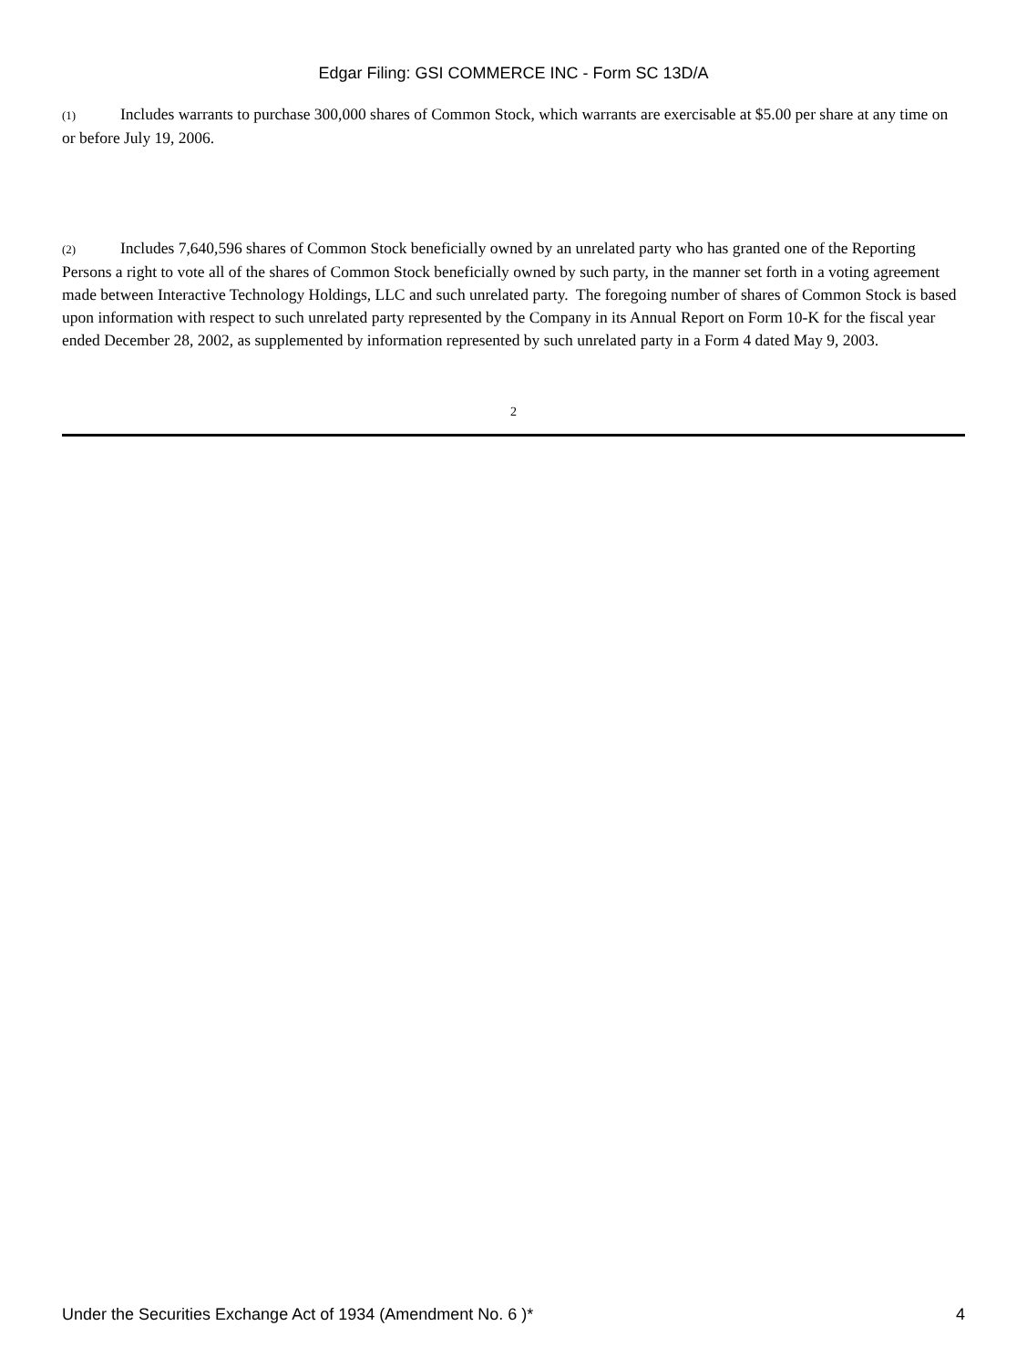Edgar Filing: GSI COMMERCE INC - Form SC 13D/A
(1) Includes warrants to purchase 300,000 shares of Common Stock, which warrants are exercisable at $5.00 per share at any time on or before July 19, 2006.
(2) Includes 7,640,596 shares of Common Stock beneficially owned by an unrelated party who has granted one of the Reporting Persons a right to vote all of the shares of Common Stock beneficially owned by such party, in the manner set forth in a voting agreement made between Interactive Technology Holdings, LLC and such unrelated party. The foregoing number of shares of Common Stock is based upon information with respect to such unrelated party represented by the Company in its Annual Report on Form 10-K for the fiscal year ended December 28, 2002, as supplemented by information represented by such unrelated party in a Form 4 dated May 9, 2003.
2
Under the Securities Exchange Act of 1934 (Amendment No. 6 )* 4